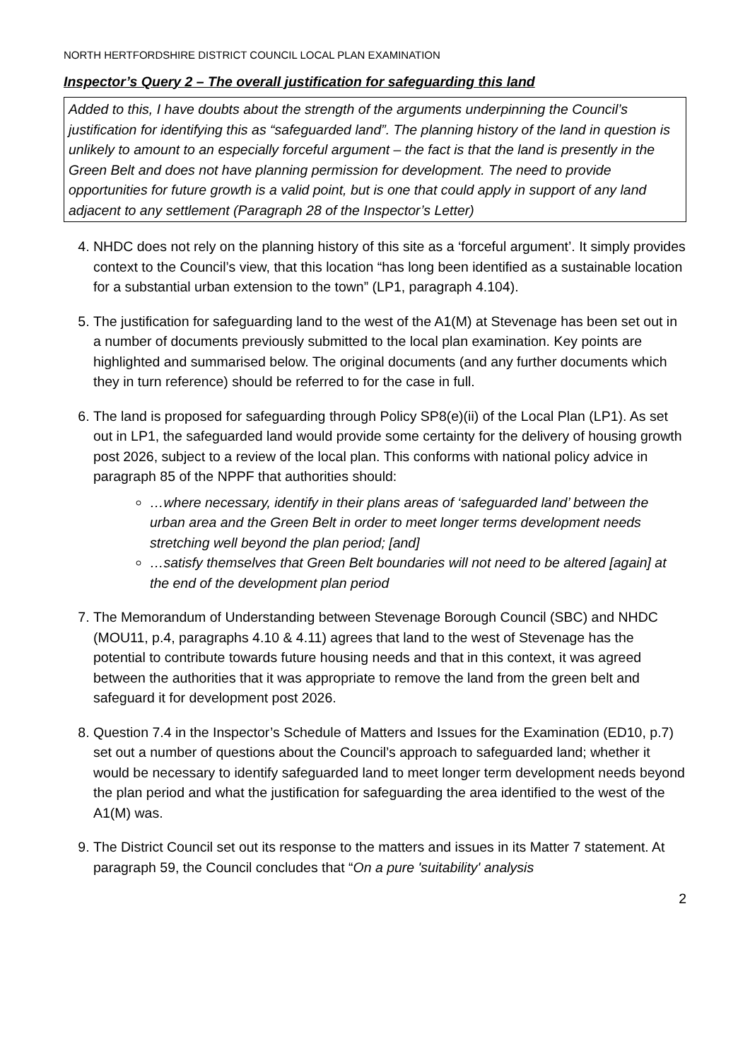NORTH HERTFORDSHIRE DISTRICT COUNCIL LOCAL PLAN EXAMINATION
Inspector’s Query 2 – The overall justification for safeguarding this land
Added to this, I have doubts about the strength of the arguments underpinning the Council’s justification for identifying this as “safeguarded land”. The planning history of the land in question is unlikely to amount to an especially forceful argument – the fact is that the land is presently in the Green Belt and does not have planning permission for development. The need to provide opportunities for future growth is a valid point, but is one that could apply in support of any land adjacent to any settlement (Paragraph 28 of the Inspector’s Letter)
4. NHDC does not rely on the planning history of this site as a ‘forceful argument’. It simply provides context to the Council’s view, that this location “has long been identified as a sustainable location for a substantial urban extension to the town” (LP1, paragraph 4.104).
5. The justification for safeguarding land to the west of the A1(M) at Stevenage has been set out in a number of documents previously submitted to the local plan examination. Key points are highlighted and summarised below. The original documents (and any further documents which they in turn reference) should be referred to for the case in full.
6. The land is proposed for safeguarding through Policy SP8(e)(ii) of the Local Plan (LP1). As set out in LP1, the safeguarded land would provide some certainty for the delivery of housing growth post 2026, subject to a review of the local plan. This conforms with national policy advice in paragraph 85 of the NPPF that authorities should:
…where necessary, identify in their plans areas of ‘safeguarded land’ between the urban area and the Green Belt in order to meet longer terms development needs stretching well beyond the plan period; [and]
…satisfy themselves that Green Belt boundaries will not need to be altered [again] at the end of the development plan period
7. The Memorandum of Understanding between Stevenage Borough Council (SBC) and NHDC (MOU11, p.4, paragraphs 4.10 & 4.11) agrees that land to the west of Stevenage has the potential to contribute towards future housing needs and that in this context, it was agreed between the authorities that it was appropriate to remove the land from the green belt and safeguard it for development post 2026.
8. Question 7.4 in the Inspector’s Schedule of Matters and Issues for the Examination (ED10, p.7) set out a number of questions about the Council’s approach to safeguarded land; whether it would be necessary to identify safeguarded land to meet longer term development needs beyond the plan period and what the justification for safeguarding the area identified to the west of the A1(M) was.
9. The District Council set out its response to the matters and issues in its Matter 7 statement. At paragraph 59, the Council concludes that “On a pure 'suitability' analysis
2